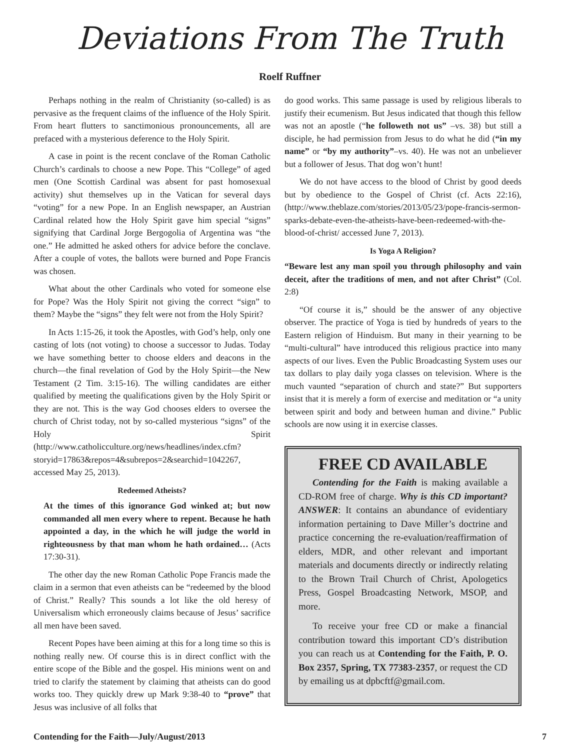Deviations From The Truth
Roelf Ruffner
Perhaps nothing in the realm of Christianity (so-called) is as pervasive as the frequent claims of the influence of the Holy Spirit. From heart flutters to sanctimonious pronouncements, all are prefaced with a mysterious deference to the Holy Spirit.
A case in point is the recent conclave of the Roman Catholic Church’s cardinals to choose a new Pope. This “College” of aged men (One Scottish Cardinal was absent for past homosexual activity) shut themselves up in the Vatican for several days “voting” for a new Pope. In an English newspaper, an Austrian Cardinal related how the Holy Spirit gave him special “signs” signifying that Cardinal Jorge Bergogolia of Argentina was “the one.” He admitted he asked others for advice before the conclave. After a couple of votes, the ballots were burned and Pope Francis was chosen.
What about the other Cardinals who voted for someone else for Pope? Was the Holy Spirit not giving the correct “sign” to them? Maybe the “signs” they felt were not from the Holy Spirit?
In Acts 1:15-26, it took the Apostles, with God’s help, only one casting of lots (not voting) to choose a successor to Judas. Today we have something better to choose elders and deacons in the church—the final revelation of God by the Holy Spirit—the New Testament (2 Tim. 3:15-16). The willing candidates are either qualified by meeting the qualifications given by the Holy Spirit or they are not. This is the way God chooses elders to oversee the church of Christ today, not by so-called mysterious “signs” of the Holy Spirit (http://www.catholicculture.org/news/headlines/index.cfm?storyid=17863&repos=4&subrepos=2&searchid=1042267, accessed May 25, 2013).
Redeemed Atheists?
At the times of this ignorance God winked at; but now commanded all men every where to repent. Because he hath appointed a day, in the which he will judge the world in righteousness by that man whom he hath ordained… (Acts 17:30-31).
The other day the new Roman Catholic Pope Francis made the claim in a sermon that even atheists can be “redeemed by the blood of Christ.” Really? This sounds a lot like the old heresy of Universalism which erroneously claims because of Jesus’ sacrifice all men have been saved.
Recent Popes have been aiming at this for a long time so this is nothing really new. Of course this is in direct conflict with the entire scope of the Bible and the gospel. His minions went on and tried to clarify the statement by claiming that atheists can do good works too. They quickly drew up Mark 9:38-40 to “prove” that Jesus was inclusive of all folks that
do good works. This same passage is used by religious liberals to justify their ecumenism. But Jesus indicated that though this fellow was not an apostle (“he followeth not us” –vs. 38) but still a disciple, he had permission from Jesus to do what he did (“in my name” or “by my authority”–vs. 40). He was not an unbeliever but a follower of Jesus. That dog won’t hunt!
We do not have access to the blood of Christ by good deeds but by obedience to the Gospel of Christ (cf. Acts 22:16), (http://www.theblaze.com/stories/2013/05/23/pope-francis-sermon-sparks-debate-even-the-atheists-have-been-redeemed-with-the-blood-of-christ/ accessed June 7, 2013).
Is Yoga A Religion?
“Beware lest any man spoil you through philosophy and vain deceit, after the traditions of men, and not after Christ” (Col. 2:8)
“Of course it is,” should be the answer of any objective observer. The practice of Yoga is tied by hundreds of years to the Eastern religion of Hinduism. But many in their yearning to be “multi-cultural” have introduced this religious practice into many aspects of our lives. Even the Public Broadcasting System uses our tax dollars to play daily yoga classes on television. Where is the much vaunted “separation of church and state?” But supporters insist that it is merely a form of exercise and meditation or “a unity between spirit and body and between human and divine.” Public schools are now using it in exercise classes.
FREE CD AVAILABLE
Contending for the Faith is making available a CD-ROM free of charge. Why is this CD important? ANSWER: It contains an abundance of evidentiary information pertaining to Dave Miller’s doctrine and practice concerning the re-evaluation/reaffirmation of elders, MDR, and other relevant and important materials and documents directly or indirectly relating to the Brown Trail Church of Christ, Apologetics Press, Gospel Broadcasting Network, MSOP, and more.
To receive your free CD or make a financial contribution toward this important CD’s distribution you can reach us at Contending for the Faith, P. O. Box 2357, Spring, TX 77383-2357, or request the CD by emailing us at dpbcftf@gmail.com.
Contending for the Faith—July/August/2013 7